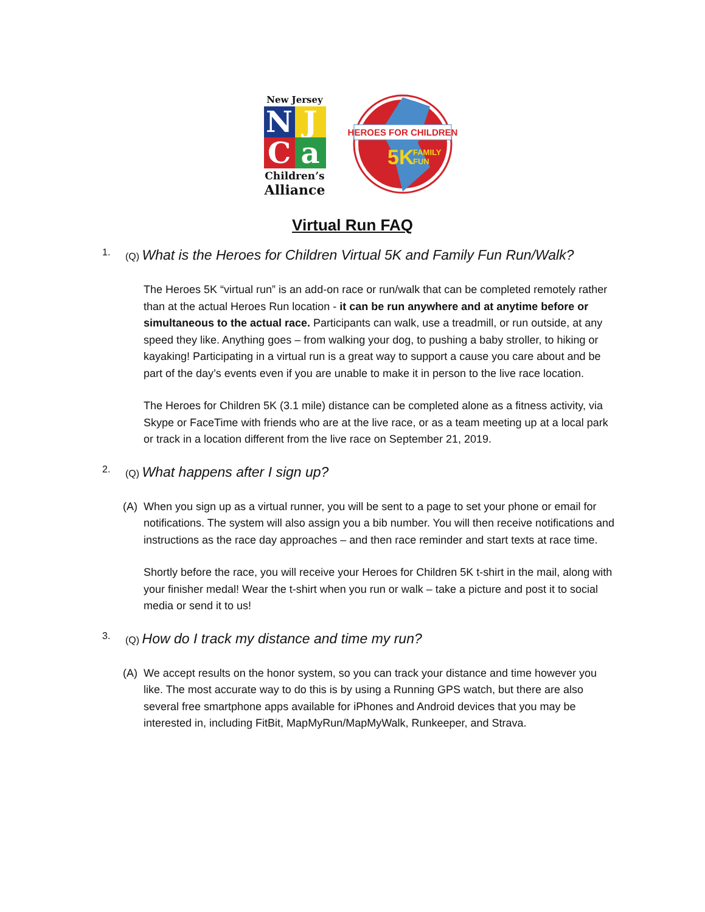New Jersey
N
J
C
a
Children’s
Alliance
HEROES FOR CHILDREN
5K
FAMILY
FUN
Virtual Run FAQ
1. (Q) What is the Heroes for Children Virtual 5K and Family Fun Run/Walk?
The Heroes 5K “virtual run” is an add-on race or run/walk that can be completed remotely rather than at the actual Heroes Run location - it can be run anywhere and at anytime before or simultaneous to the actual race. Participants can walk, use a treadmill, or run outside, at any speed they like. Anything goes – from walking your dog, to pushing a baby stroller, to hiking or kayaking! Participating in a virtual run is a great way to support a cause you care about and be part of the day’s events even if you are unable to make it in person to the live race location.
The Heroes for Children 5K (3.1 mile) distance can be completed alone as a fitness activity, via Skype or FaceTime with friends who are at the live race, or as a team meeting up at a local park or track in a location different from the live race on September 21, 2019.
2. (Q) What happens after I sign up?
(A) When you sign up as a virtual runner, you will be sent to a page to set your phone or email for notifications. The system will also assign you a bib number. You will then receive notifications and instructions as the race day approaches – and then race reminder and start texts at race time.
Shortly before the race, you will receive your Heroes for Children 5K t-shirt in the mail, along with your finisher medal! Wear the t-shirt when you run or walk – take a picture and post it to social media or send it to us!
3. (Q) How do I track my distance and time my run?
(A) We accept results on the honor system, so you can track your distance and time however you like. The most accurate way to do this is by using a Running GPS watch, but there are also several free smartphone apps available for iPhones and Android devices that you may be interested in, including FitBit, MapMyRun/MapMyWalk, Runkeeper, and Strava.